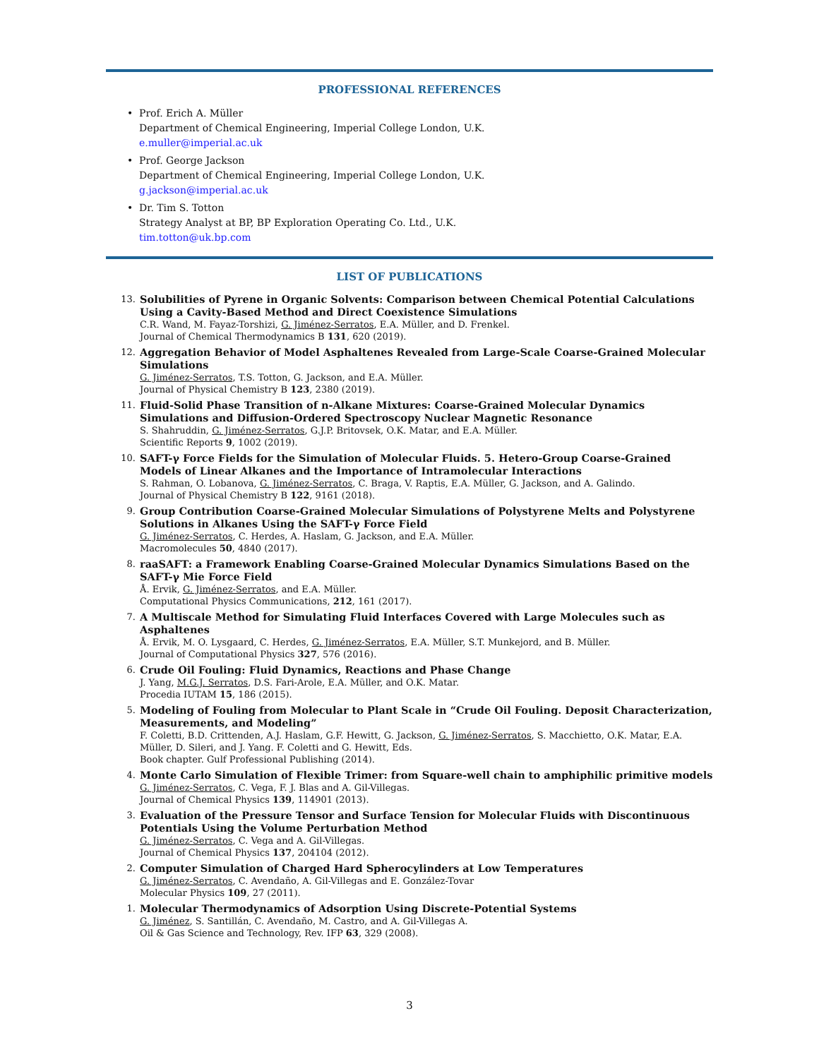PROFESSIONAL REFERENCES
• Prof. Erich A. Müller
Department of Chemical Engineering, Imperial College London, U.K.
e.muller@imperial.ac.uk
• Prof. George Jackson
Department of Chemical Engineering, Imperial College London, U.K.
g.jackson@imperial.ac.uk
• Dr. Tim S. Totton
Strategy Analyst at BP, BP Exploration Operating Co. Ltd., U.K.
tim.totton@uk.bp.com
LIST OF PUBLICATIONS
13.
Solubilities of Pyrene in Organic Solvents: Comparison between Chemical Potential Calculations Using a Cavity-Based Method and Direct Coexistence Simulations
C.R. Wand, M. Fayaz-Torshizi, G. Jiménez-Serratos, E.A. Müller, and D. Frenkel.
Journal of Chemical Thermodynamics B 131, 620 (2019).
12.
Aggregation Behavior of Model Asphaltenes Revealed from Large-Scale Coarse-Grained Molecular Simulations
G. Jiménez-Serratos, T.S. Totton, G. Jackson, and E.A. Müller.
Journal of Physical Chemistry B 123, 2380 (2019).
11.
Fluid-Solid Phase Transition of n-Alkane Mixtures: Coarse-Grained Molecular Dynamics Simulations and Diffusion-Ordered Spectroscopy Nuclear Magnetic Resonance
S. Shahruddin, G. Jiménez-Serratos, G.J.P. Britovsek, O.K. Matar, and E.A. Müller.
Scientific Reports 9, 1002 (2019).
10.
SAFT-γ Force Fields for the Simulation of Molecular Fluids. 5. Hetero-Group Coarse-Grained Models of Linear Alkanes and the Importance of Intramolecular Interactions
S. Rahman, O. Lobanova, G. Jiménez-Serratos, C. Braga, V. Raptis, E.A. Müller, G. Jackson, and A. Galindo.
Journal of Physical Chemistry B 122, 9161 (2018).
9.
Group Contribution Coarse-Grained Molecular Simulations of Polystyrene Melts and Polystyrene Solutions in Alkanes Using the SAFT-γ Force Field
G. Jiménez-Serratos, C. Herdes, A. Haslam, G. Jackson, and E.A. Müller.
Macromolecules 50, 4840 (2017).
8.
raaSAFT: a Framework Enabling Coarse-Grained Molecular Dynamics Simulations Based on the SAFT-γ Mie Force Field
Å. Ervik, G. Jiménez-Serratos, and E.A. Müller.
Computational Physics Communications, 212, 161 (2017).
7.
A Multiscale Method for Simulating Fluid Interfaces Covered with Large Molecules such as Asphaltenes
Å. Ervik, M. O. Lysgaard, C. Herdes, G. Jiménez-Serratos, E.A. Müller, S.T. Munkejord, and B. Müller.
Journal of Computational Physics 327, 576 (2016).
6.
Crude Oil Fouling: Fluid Dynamics, Reactions and Phase Change
J. Yang, M.G.J. Serratos, D.S. Fari-Arole, E.A. Müller, and O.K. Matar.
Procedia IUTAM 15, 186 (2015).
5.
Modeling of Fouling from Molecular to Plant Scale in “Crude Oil Fouling. Deposit Characterization, Measurements, and Modeling”
F. Coletti, B.D. Crittenden, A.J. Haslam, G.F. Hewitt, G. Jackson, G. Jiménez-Serratos, S. Macchietto, O.K. Matar, E.A. Müller, D. Sileri, and J. Yang. F. Coletti and G. Hewitt, Eds.
Book chapter. Gulf Professional Publishing (2014).
4.
Monte Carlo Simulation of Flexible Trimer: from Square-well chain to amphiphilic primitive models
G. Jiménez-Serratos, C. Vega, F. J. Blas and A. Gil-Villegas.
Journal of Chemical Physics 139, 114901 (2013).
3.
Evaluation of the Pressure Tensor and Surface Tension for Molecular Fluids with Discontinuous Potentials Using the Volume Perturbation Method
G. Jiménez-Serratos, C. Vega and A. Gil-Villegas.
Journal of Chemical Physics 137, 204104 (2012).
2.
Computer Simulation of Charged Hard Spherocylinders at Low Temperatures
G. Jiménez-Serratos, C. Avendaño, A. Gil-Villegas and E. González-Tovar
Molecular Physics 109, 27 (2011).
1.
Molecular Thermodynamics of Adsorption Using Discrete-Potential Systems
G. Jiménez, S. Santillán, C. Avendaño, M. Castro, and A. Gil-Villegas A.
Oil & Gas Science and Technology, Rev. IFP 63, 329 (2008).
3